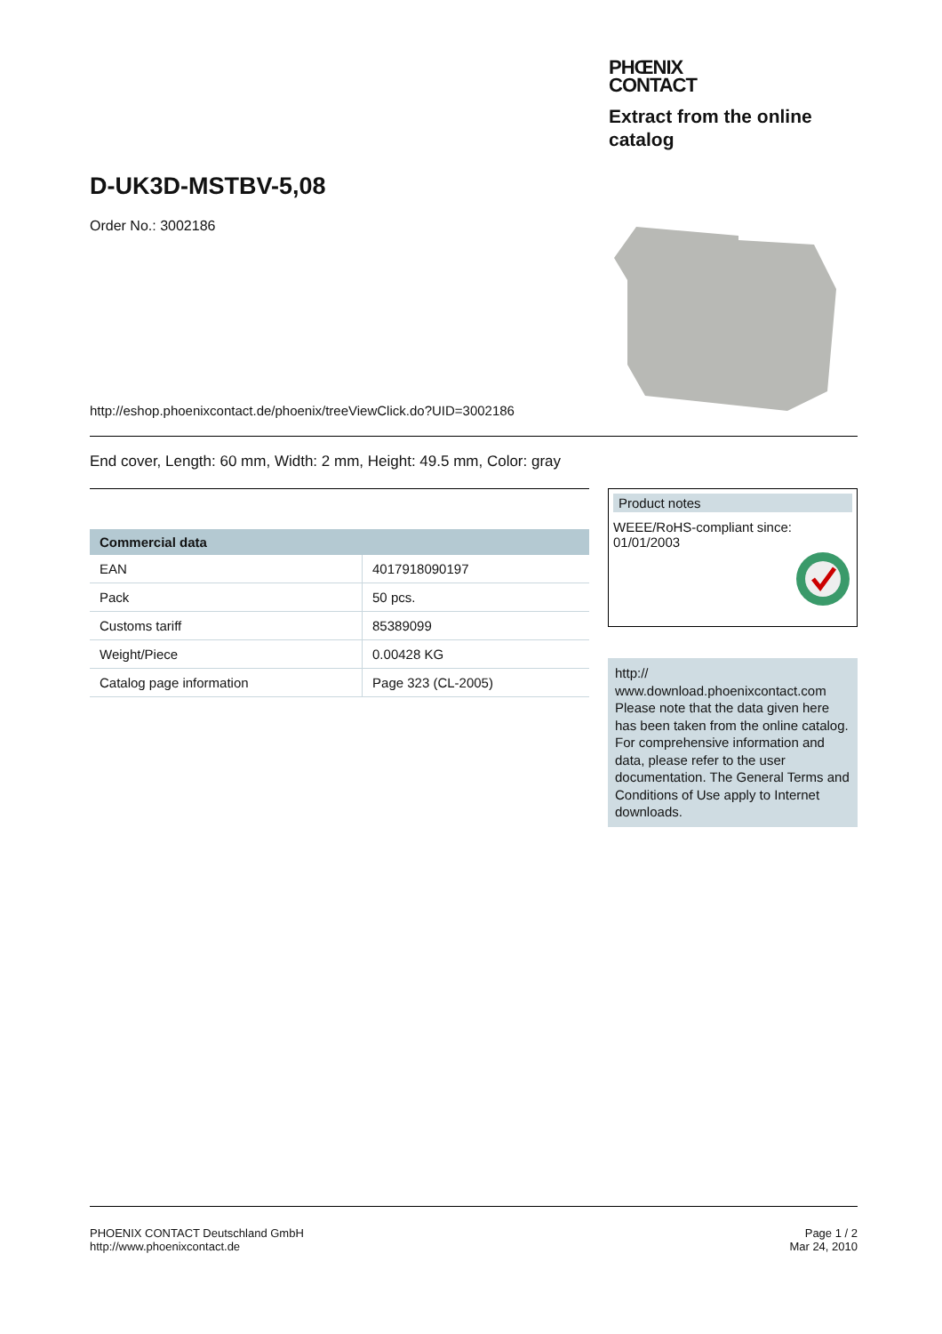PHŒNIX
CONTACT
Extract from the online catalog
D-UK3D-MSTBV-5,08
Order No.: 3002186
http://eshop.phoenixcontact.de/phoenix/treeViewClick.do?UID=3002186
End cover, Length: 60 mm, Width: 2 mm, Height: 49.5 mm, Color: gray
| Commercial data | |
| --- | --- |
| EAN | 4017918090197 |
| Pack | 50 pcs. |
| Customs tariff | 85389099 |
| Weight/Piece | 0.00428 KG |
| Catalog page information | Page 323 (CL-2005) |
Product notes
WEEE/RoHS-compliant since:
01/01/2003
http://
www.download.phoenixcontact.com Please note that the data given here has been taken from the online catalog. For comprehensive information and data, please refer to the user documentation. The General Terms and Conditions of Use apply to Internet downloads.
PHOENIX CONTACT Deutschland GmbH
http://www.phoenixcontact.de
Page 1 / 2
Mar 24, 2010